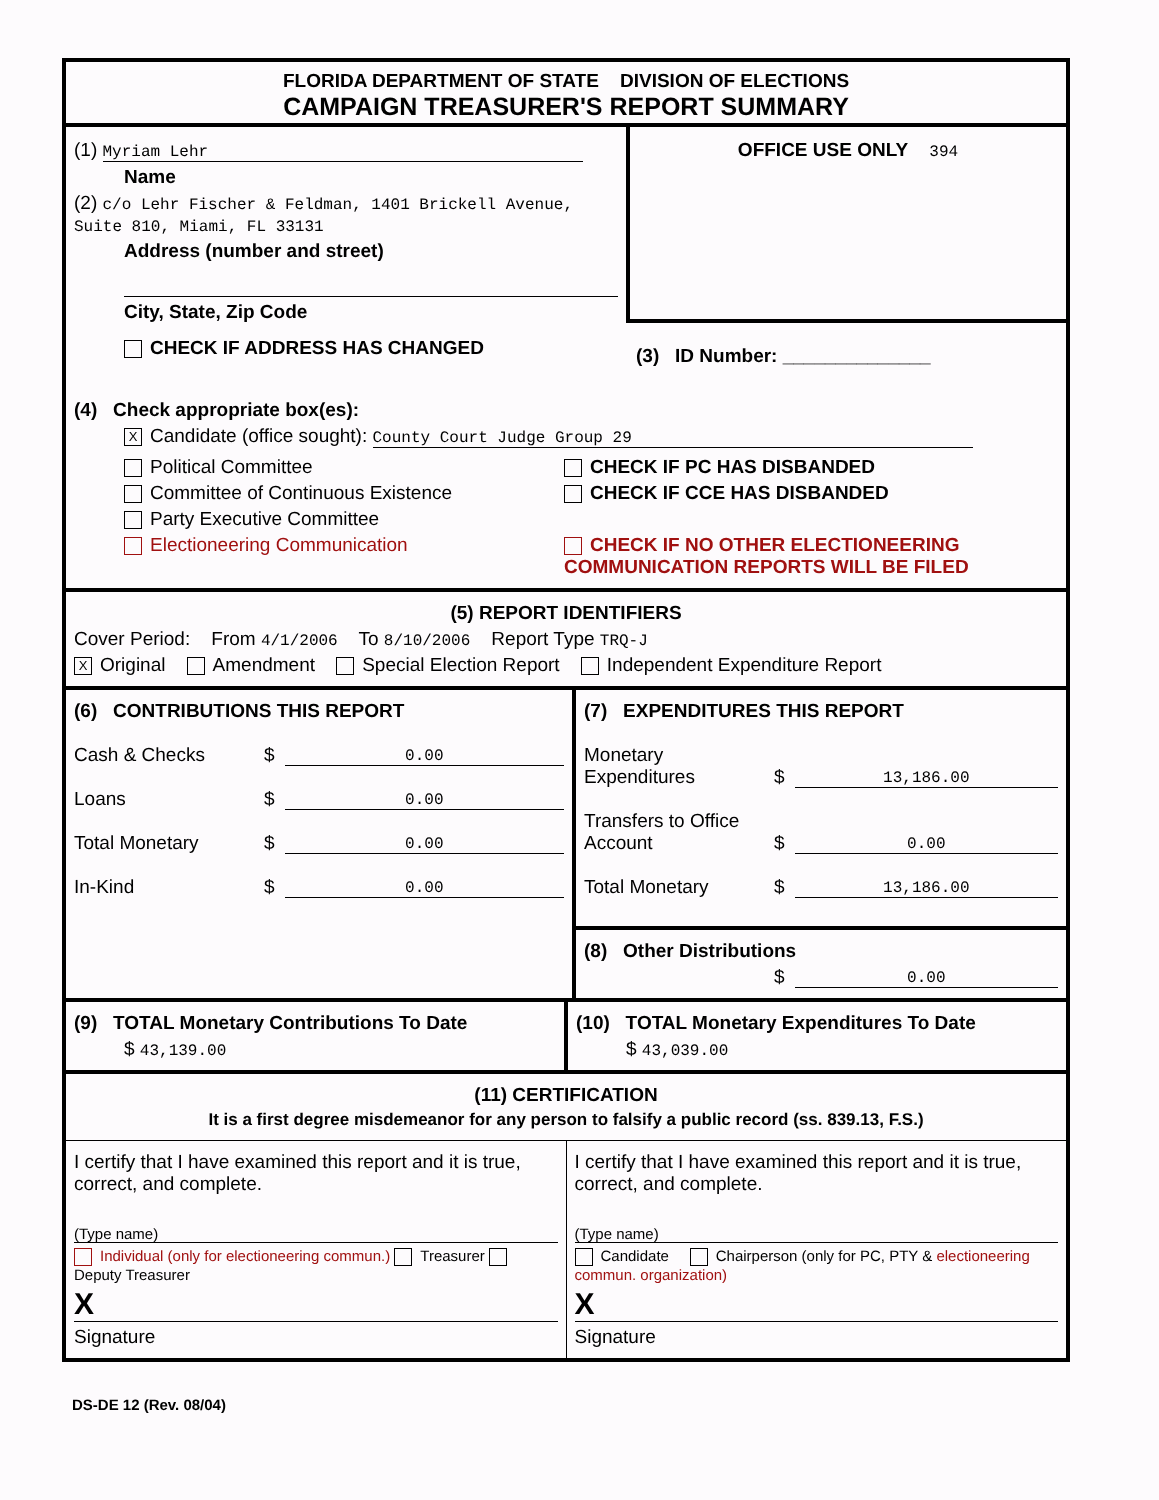FLORIDA DEPARTMENT OF STATE DIVISION OF ELECTIONS
CAMPAIGN TREASURER'S REPORT SUMMARY
(1) Myriam Lehr
Name
(2) c/o Lehr Fischer & Feldman, 1401 Brickell Avenue, Suite 810, Miami, FL 33131
Address (number and street)
City, State, Zip Code
CHECK IF ADDRESS HAS CHANGED
OFFICE USE ONLY 394
(3) ID Number: ______________
(4) Check appropriate box(es):
X Candidate (office sought): County Court Judge Group 29
Political Committee
Committee of Continuous Existence
Party Executive Committee
Electioneering Communication
CHECK IF PC HAS DISBANDED
CHECK IF CCE HAS DISBANDED
CHECK IF NO OTHER ELECTIONEERING
COMMUNICATION REPORTS WILL BE FILED
(5) REPORT IDENTIFIERS
Cover Period: From 4/1/2006 To 8/10/2006 Report Type TRQ-J
X Original Amendment Special Election Report Independent Expenditure Report
(6) CONTRIBUTIONS THIS REPORT
Cash & Checks $ 0.00
Loans $ 0.00
Total Monetary $ 0.00
In-Kind $ 0.00
(7) EXPENDITURES THIS REPORT
Monetary Expenditures $ 13,186.00
Transfers to Office Account $ 0.00
Total Monetary $ 13,186.00
(8) Other Distributions
$ 0.00
(9) TOTAL Monetary Contributions To Date
$ 43,139.00
(10) TOTAL Monetary Expenditures To Date
$ 43,039.00
(11) CERTIFICATION
It is a first degree misdemeanor for any person to falsify a public record (ss. 839.13, F.S.)
I certify that I have examined this report and it is true, correct, and complete.
(Type name)
Individual (only for electioneering commun.) Treasurer Deputy Treasurer
X
Signature
I certify that I have examined this report and it is true, correct, and complete.
(Type name)
Candidate Chairperson (only for PC, PTY & electioneering commun. organization)
X
Signature
DS-DE 12 (Rev. 08/04)